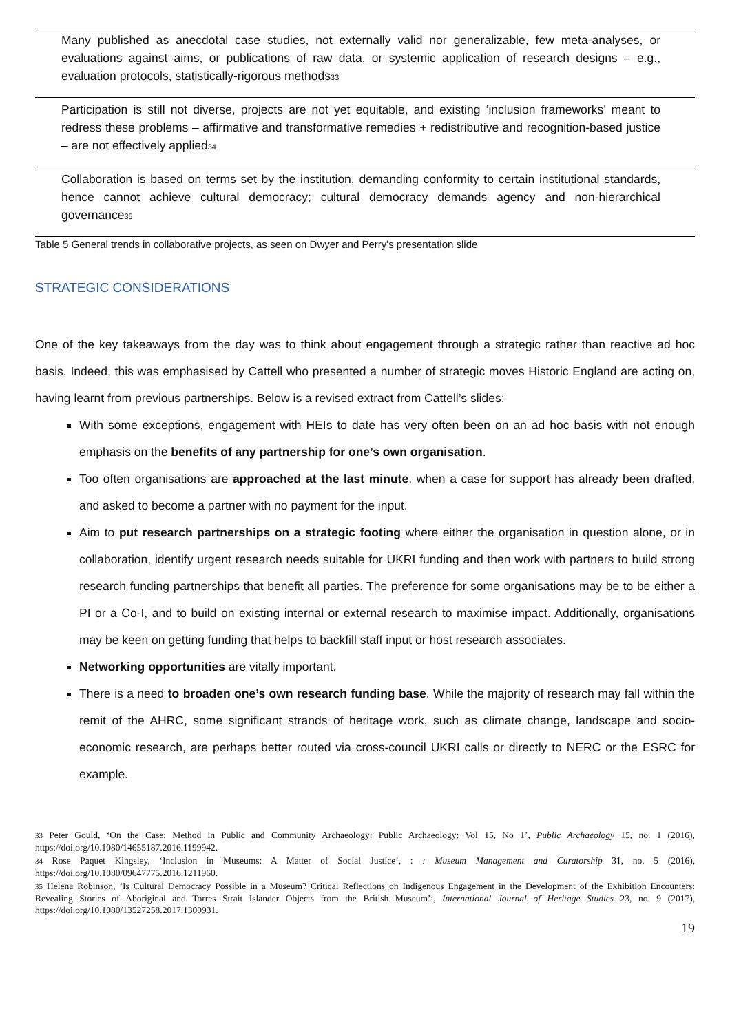| Many published as anecdotal case studies, not externally valid nor generalizable, few meta-analyses, or evaluations against aims, or publications of raw data, or systemic application of research designs – e.g., evaluation protocols, statistically-rigorous methods<sub>33</sub> |
| Participation is still not diverse, projects are not yet equitable, and existing ‘inclusion frameworks’ meant to redress these problems – affirmative and transformative remedies + redistributive and recognition-based justice – are not effectively applied<sub>34</sub> |
| Collaboration is based on terms set by the institution, demanding conformity to certain institutional standards, hence cannot achieve cultural democracy; cultural democracy demands agency and non-hierarchical governance<sub>35</sub> |
Table 5 General trends in collaborative projects, as seen on Dwyer and Perry's presentation slide
STRATEGIC CONSIDERATIONS
One of the key takeaways from the day was to think about engagement through a strategic rather than reactive ad hoc basis. Indeed, this was emphasised by Cattell who presented a number of strategic moves Historic England are acting on, having learnt from previous partnerships. Below is a revised extract from Cattell’s slides:
With some exceptions, engagement with HEIs to date has very often been on an ad hoc basis with not enough emphasis on the benefits of any partnership for one’s own organisation.
Too often organisations are approached at the last minute, when a case for support has already been drafted, and asked to become a partner with no payment for the input.
Aim to put research partnerships on a strategic footing where either the organisation in question alone, or in collaboration, identify urgent research needs suitable for UKRI funding and then work with partners to build strong research funding partnerships that benefit all parties. The preference for some organisations may be to be either a PI or a Co-I, and to build on existing internal or external research to maximise impact. Additionally, organisations may be keen on getting funding that helps to backfill staff input or host research associates.
Networking opportunities are vitally important.
There is a need to broaden one’s own research funding base. While the majority of research may fall within the remit of the AHRC, some significant strands of heritage work, such as climate change, landscape and socio-economic research, are perhaps better routed via cross-council UKRI calls or directly to NERC or the ESRC for example.
<sub>33</sub> Peter Gould, ‘On the Case: Method in Public and Community Archaeology: Public Archaeology: Vol 15, No 1’, Public Archaeology 15, no. 1 (2016), https://doi.org/10.1080/14655187.2016.1199942.
<sub>34</sub> Rose Paquet Kingsley, ‘Inclusion in Museums: A Matter of Social Justice’, : : Museum Management and Curatorship 31, no. 5 (2016), https://doi.org/10.1080/09647775.2016.1211960.
<sub>35</sub> Helena Robinson, ‘Is Cultural Democracy Possible in a Museum? Critical Reflections on Indigenous Engagement in the Development of the Exhibition Encounters: Revealing Stories of Aboriginal and Torres Strait Islander Objects from the British Museum’:, International Journal of Heritage Studies 23, no. 9 (2017), https://doi.org/10.1080/13527258.2017.1300931.
19